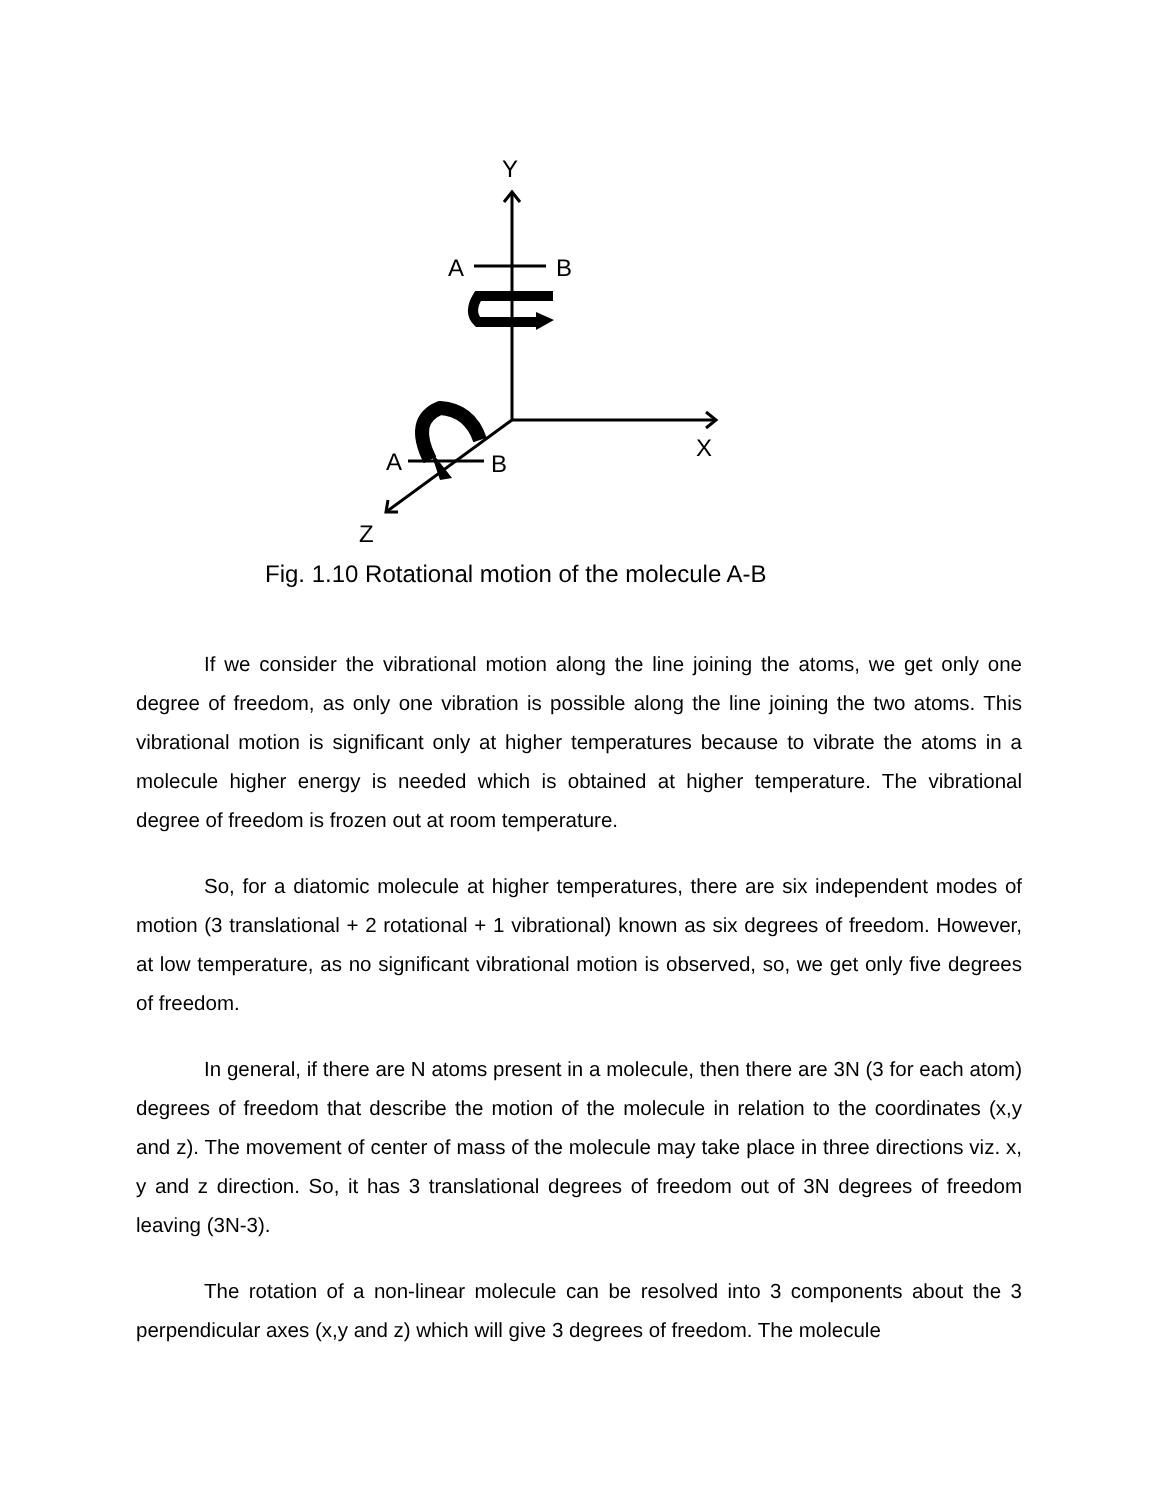Y
A B
X A B
Z
Fig. 1.10 Rotational motion of the molecule A-B
If we consider the vibrational motion along the line joining the atoms, we get only one degree of freedom, as only one vibration is possible along the line joining the two atoms. This vibrational motion is significant only at higher temperatures because to vibrate the atoms in a molecule higher energy is needed which is obtained at higher temperature. The vibrational degree of freedom is frozen out at room temperature.
So, for a diatomic molecule at higher temperatures, there are six independent modes of motion (3 translational + 2 rotational + 1 vibrational) known as six degrees of freedom. However, at low temperature, as no significant vibrational motion is observed, so, we get only five degrees of freedom.
In general, if there are N atoms present in a molecule, then there are 3N (3 for each atom) degrees of freedom that describe the motion of the molecule in relation to the coordinates (x,y and z). The movement of center of mass of the molecule may take place in three directions viz. x, y and z direction. So, it has 3 translational degrees of freedom out of 3N degrees of freedom leaving (3N-3).
The rotation of a non-linear molecule can be resolved into 3 components about the 3 perpendicular axes (x,y and z) which will give 3 degrees of freedom. The molecule